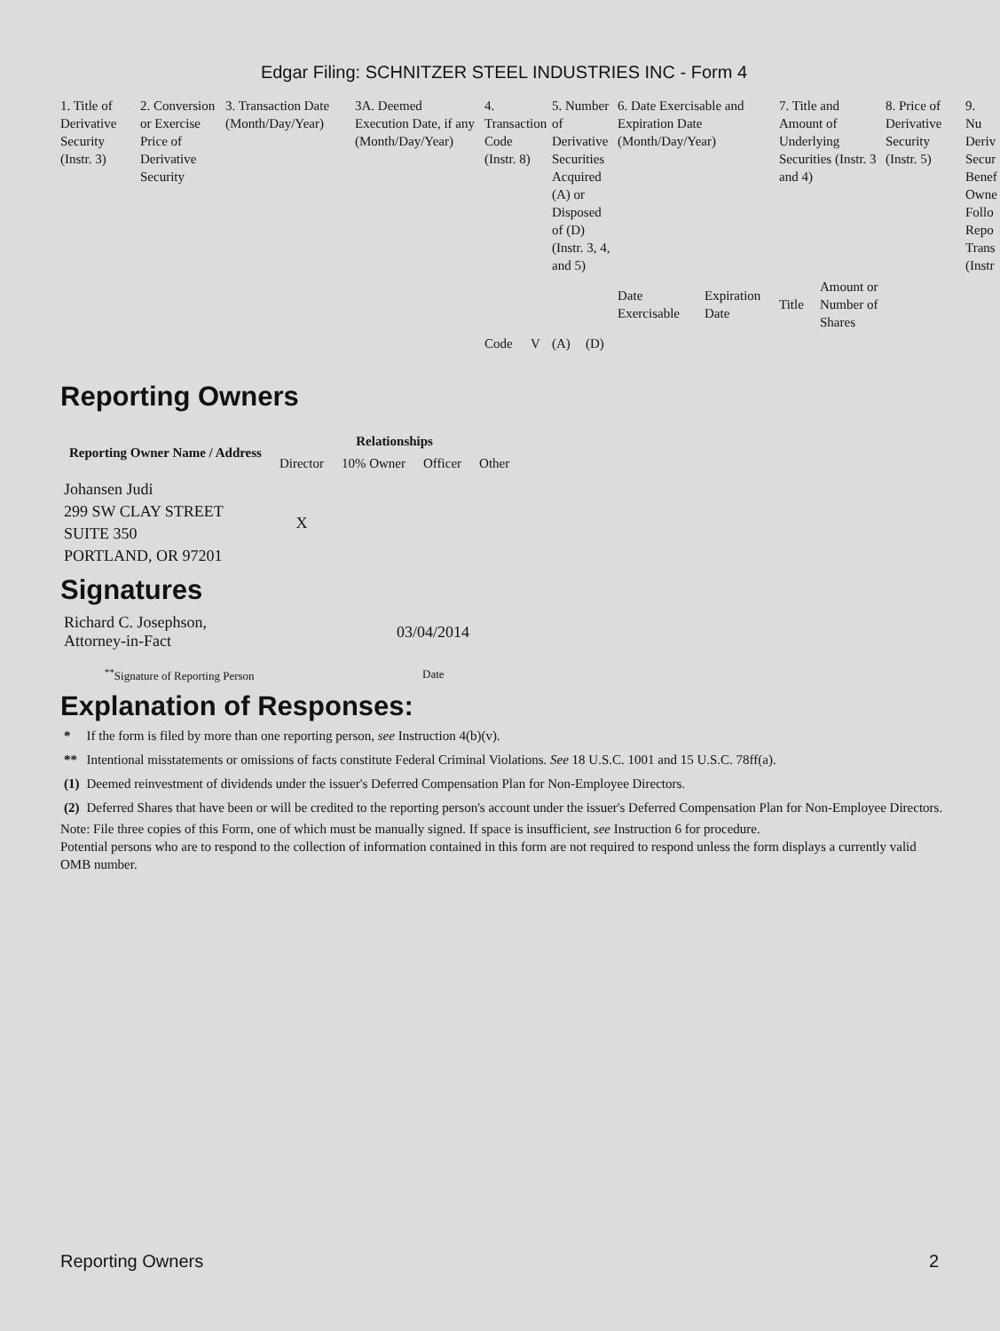Edgar Filing: SCHNITZER STEEL INDUSTRIES INC - Form 4
| 1. Title of Derivative Security (Instr. 3) | 2. Conversion or Exercise Price of Derivative Security | 3. Transaction Date (Month/Day/Year) | 3A. Deemed Execution Date, if any (Month/Day/Year) | 4. Transaction Code (Instr. 8) | | 5. Number of Derivative Securities Acquired (A) or Disposed of (D) (Instr. 3, 4, and 5) | | 6. Date Exercisable and Expiration Date (Month/Day/Year) | | 7. Title and Amount of Underlying Securities (Instr. 3 and 4) | | 8. Price of Derivative Security (Instr. 5) | 9. Nu Deriv Secur Benef Owne Follo Repo Trans (Instr |
| | | | | | | | | Date Exercisable | Expiration Date | Title | Amount or Number of Shares | | |
| | | | | Code | V | (A) | (D) | | | | | | |
Reporting Owners
| Reporting Owner Name / Address | Relationships | | | |
| --- | --- | --- | --- | --- |
| | Director | 10% Owner | Officer | Other |
| Johansen Judi 299 SW CLAY STREET SUITE 350 PORTLAND, OR 97201 | X | | | |
Signatures
| Richard C. Josephson, Attorney-in-Fact | 03/04/2014 |
| <sup>**</sup> Signature of Reporting Person | Date |
Explanation of Responses:
| * | If the form is filed by more than one reporting person, see Instruction 4(b)(v). |
| ** | Intentional misstatements or omissions of facts constitute Federal Criminal Violations. See 18 U.S.C. 1001 and 15 U.S.C. 78ff(a). |
| (1) | Deemed reinvestment of dividends under the issuer's Deferred Compensation Plan for Non-Employee Directors. |
| (2) | Deferred Shares that have been or will be credited to the reporting person's account under the issuer's Deferred Compensation Plan for Non-Employee Directors. |
Note: File three copies of this Form, one of which must be manually signed. If space is insufficient, see Instruction 6 for procedure.
Potential persons who are to respond to the collection of information contained in this form are not required to respond unless the form displays a currently valid OMB number.
Reporting Owners 2